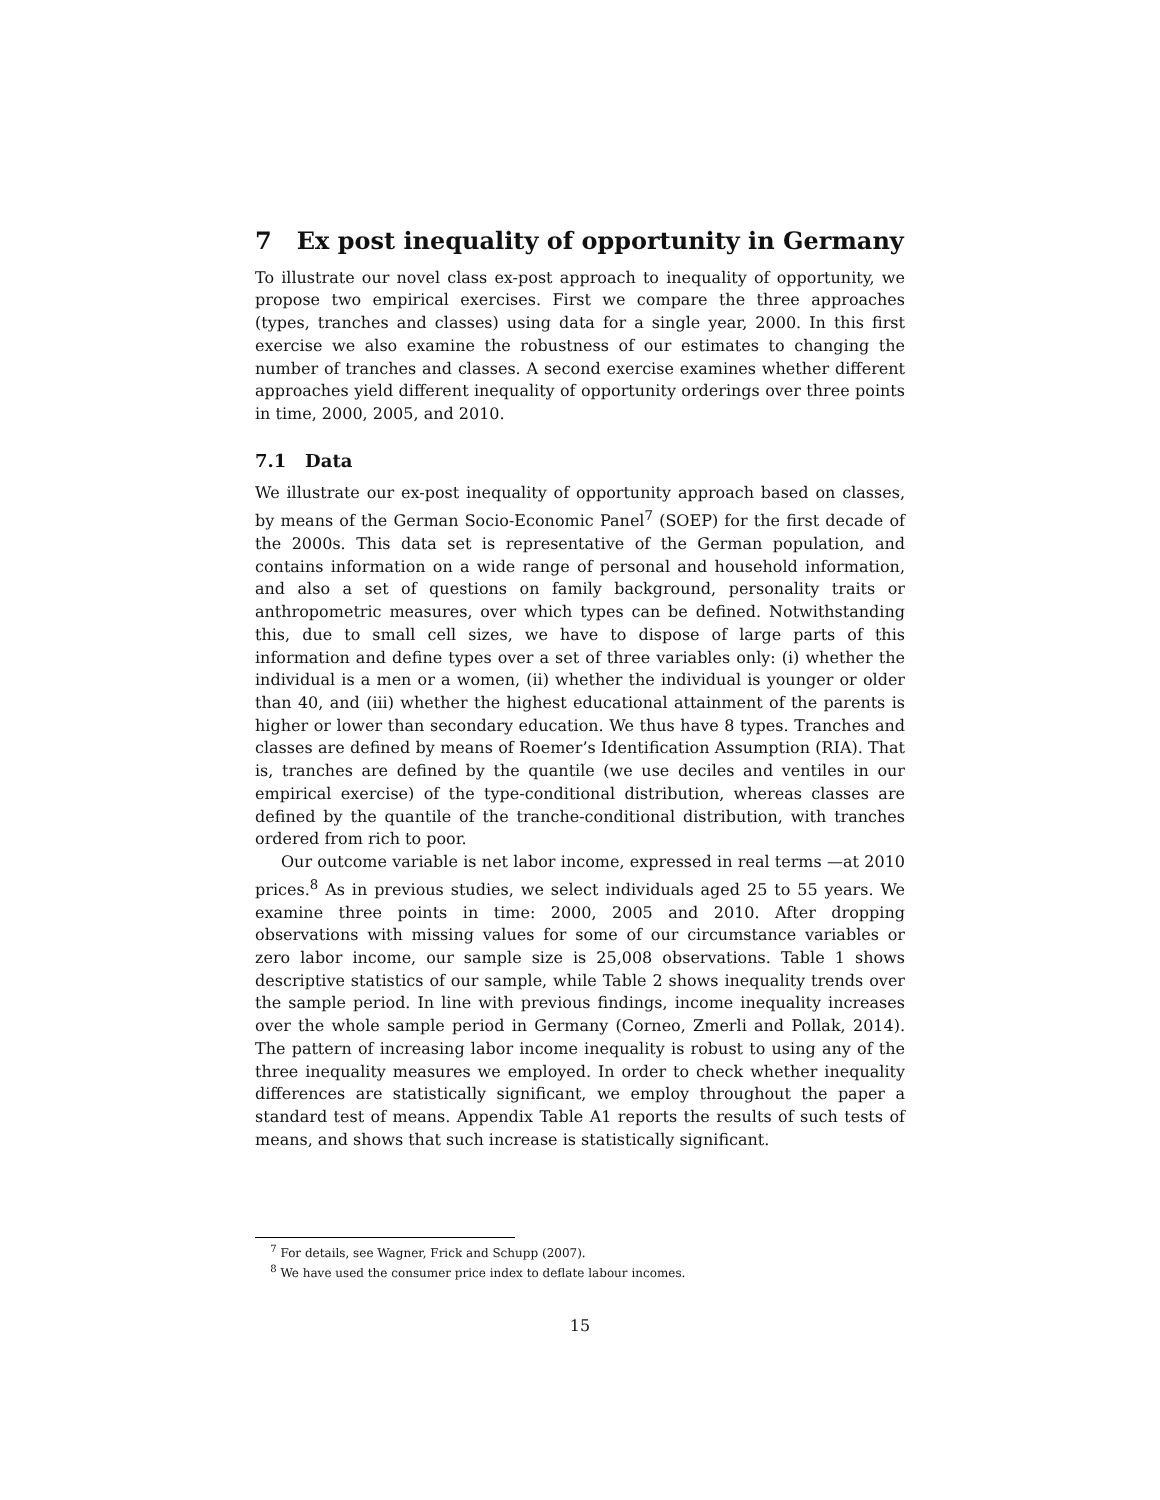7 Ex post inequality of opportunity in Germany
To illustrate our novel class ex-post approach to inequality of opportunity, we propose two empirical exercises. First we compare the three approaches (types, tranches and classes) using data for a single year, 2000. In this first exercise we also examine the robustness of our estimates to changing the number of tranches and classes. A second exercise examines whether different approaches yield different inequality of opportunity orderings over three points in time, 2000, 2005, and 2010.
7.1 Data
We illustrate our ex-post inequality of opportunity approach based on classes, by means of the German Socio-Economic Panel<sup>7</sup> (SOEP) for the first decade of the 2000s. This data set is representative of the German population, and contains information on a wide range of personal and household information, and also a set of questions on family background, personality traits or anthropometric measures, over which types can be defined. Notwithstanding this, due to small cell sizes, we have to dispose of large parts of this information and define types over a set of three variables only: (i) whether the individual is a men or a women, (ii) whether the individual is younger or older than 40, and (iii) whether the highest educational attainment of the parents is higher or lower than secondary education. We thus have 8 types. Tranches and classes are defined by means of Roemer’s Identification Assumption (RIA). That is, tranches are defined by the quantile (we use deciles and ventiles in our empirical exercise) of the type-conditional distribution, whereas classes are defined by the quantile of the tranche-conditional distribution, with tranches ordered from rich to poor.
Our outcome variable is net labor income, expressed in real terms —at 2010 prices.<sup>8</sup> As in previous studies, we select individuals aged 25 to 55 years. We examine three points in time: 2000, 2005 and 2010. After dropping observations with missing values for some of our circumstance variables or zero labor income, our sample size is 25,008 observations. Table 1 shows descriptive statistics of our sample, while Table 2 shows inequality trends over the sample period. In line with previous findings, income inequality increases over the whole sample period in Germany (Corneo, Zmerli and Pollak, 2014). The pattern of increasing labor income inequality is robust to using any of the three inequality measures we employed. In order to check whether inequality differences are statistically significant, we employ throughout the paper a standard test of means. Appendix Table A1 reports the results of such tests of means, and shows that such increase is statistically significant.
<sup>7</sup> For details, see Wagner, Frick and Schupp (2007).
<sup>8</sup> We have used the consumer price index to deflate labour incomes.
15